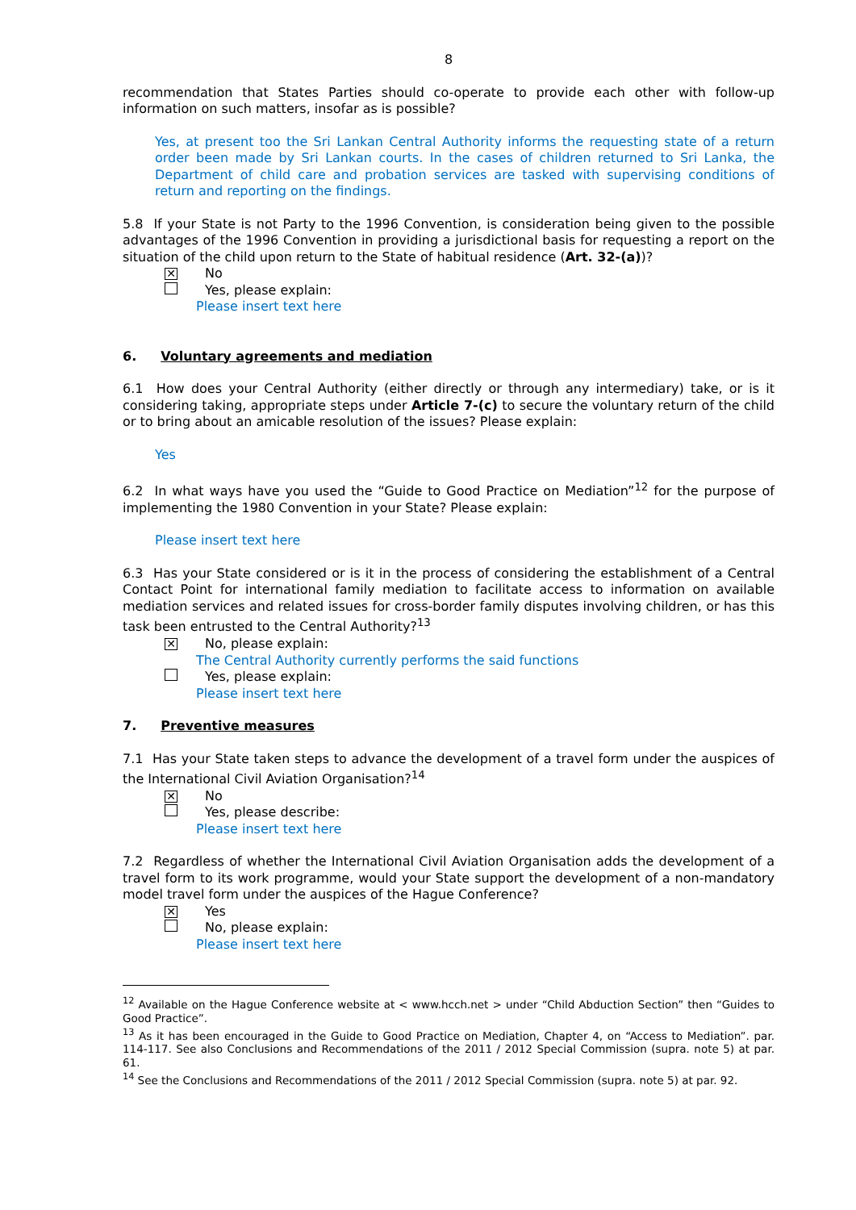8
recommendation that States Parties should co-operate to provide each other with follow-up information on such matters, insofar as is possible?
Yes, at present too the Sri Lankan Central Authority informs the requesting state of a return order been made by Sri Lankan courts. In the cases of children returned to Sri Lanka, the Department of child care and probation services are tasked with supervising conditions of return and reporting on the findings.
5.8 If your State is not Party to the 1996 Convention, is consideration being given to the possible advantages of the 1996 Convention in providing a jurisdictional basis for requesting a report on the situation of the child upon return to the State of habitual residence (Art. 32-(a))?
✕
No
Yes, please explain:
Please insert text here
6. Voluntary agreements and mediation
6.1 How does your Central Authority (either directly or through any intermediary) take, or is it considering taking, appropriate steps under Article 7-(c) to secure the voluntary return of the child or to bring about an amicable resolution of the issues? Please explain:
Yes
6.2 In what ways have you used the “Guide to Good Practice on Mediation”<sup>12</sup> for the purpose of implementing the 1980 Convention in your State? Please explain:
Please insert text here
6.3 Has your State considered or is it in the process of considering the establishment of a Central Contact Point for international family mediation to facilitate access to information on available mediation services and related issues for cross-border family disputes involving children, or has this task been entrusted to the Central Authority?<sup>13</sup>
✕
No, please explain:
The Central Authority currently performs the said functions
Yes, please explain:
Please insert text here
7. Preventive measures
7.1 Has your State taken steps to advance the development of a travel form under the auspices of the International Civil Aviation Organisation?<sup>14</sup>
✕
No
Yes, please describe:
Please insert text here
7.2 Regardless of whether the International Civil Aviation Organisation adds the development of a travel form to its work programme, would your State support the development of a non-mandatory model travel form under the auspices of the Hague Conference?
✕
Yes
No, please explain:
Please insert text here
<sup>12</sup> Available on the Hague Conference website at < www.hcch.net > under “Child Abduction Section” then “Guides to Good Practice”.
<sup>13</sup> As it has been encouraged in the Guide to Good Practice on Mediation, Chapter 4, on “Access to Mediation”. par. 114-117. See also Conclusions and Recommendations of the 2011 / 2012 Special Commission (supra. note 5) at par. 61.
<sup>14</sup> See the Conclusions and Recommendations of the 2011 / 2012 Special Commission (supra. note 5) at par. 92.